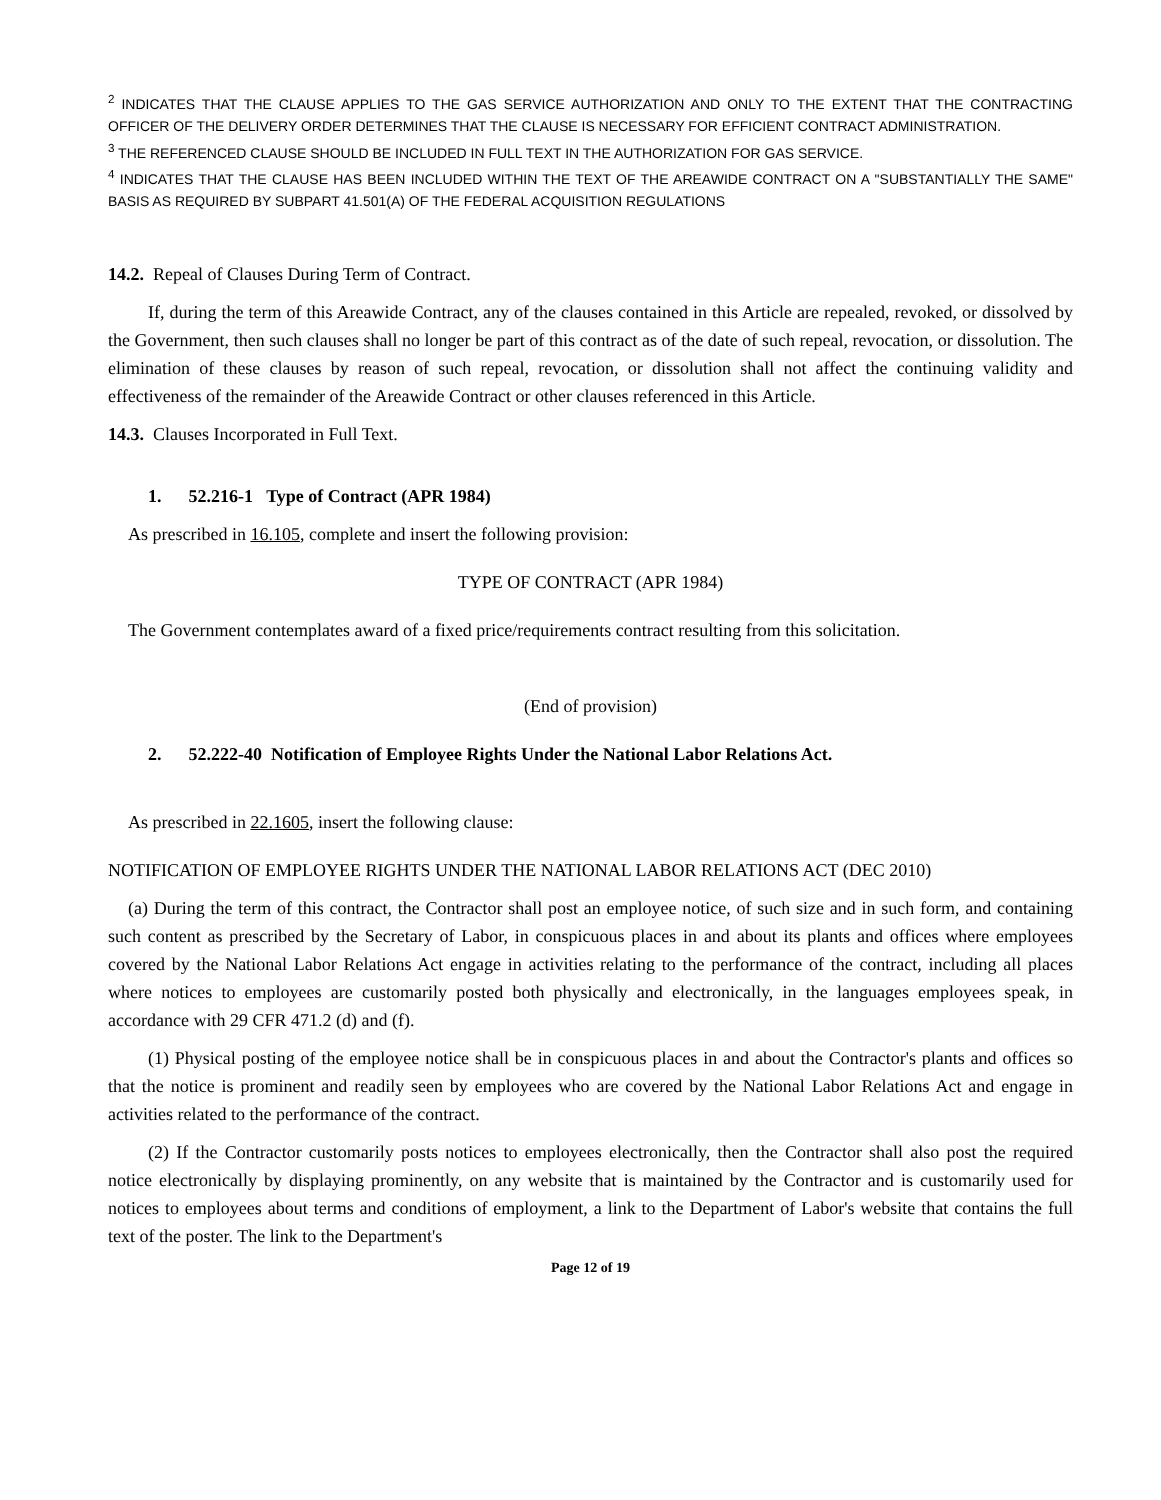<sup>2</sup> INDICATES THAT THE CLAUSE APPLIES TO THE GAS SERVICE AUTHORIZATION AND ONLY TO THE EXTENT THAT THE CONTRACTING OFFICER OF THE DELIVERY ORDER DETERMINES THAT THE CLAUSE IS NECESSARY FOR EFFICIENT CONTRACT ADMINISTRATION.
<sup>3</sup> THE REFERENCED CLAUSE SHOULD BE INCLUDED IN FULL TEXT IN THE AUTHORIZATION FOR GAS SERVICE.
<sup>4</sup> INDICATES THAT THE CLAUSE HAS BEEN INCLUDED WITHIN THE TEXT OF THE AREAWIDE CONTRACT ON A "SUBSTANTIALLY THE SAME" BASIS AS REQUIRED BY SUBPART 41.501(A) OF THE FEDERAL ACQUISITION REGULATIONS
14.2. Repeal of Clauses During Term of Contract.
If, during the term of this Areawide Contract, any of the clauses contained in this Article are repealed, revoked, or dissolved by the Government, then such clauses shall no longer be part of this contract as of the date of such repeal, revocation, or dissolution. The elimination of these clauses by reason of such repeal, revocation, or dissolution shall not affect the continuing validity and effectiveness of the remainder of the Areawide Contract or other clauses referenced in this Article.
14.3. Clauses Incorporated in Full Text.
1. 52.216-1 Type of Contract (APR 1984)
As prescribed in 16.105, complete and insert the following provision:
TYPE OF CONTRACT (APR 1984)
The Government contemplates award of a fixed price/requirements contract resulting from this solicitation.
(End of provision)
2. 52.222-40 Notification of Employee Rights Under the National Labor Relations Act.
As prescribed in 22.1605, insert the following clause:
NOTIFICATION OF EMPLOYEE RIGHTS UNDER THE NATIONAL LABOR RELATIONS ACT (DEC 2010)
(a) During the term of this contract, the Contractor shall post an employee notice, of such size and in such form, and containing such content as prescribed by the Secretary of Labor, in conspicuous places in and about its plants and offices where employees covered by the National Labor Relations Act engage in activities relating to the performance of the contract, including all places where notices to employees are customarily posted both physically and electronically, in the languages employees speak, in accordance with 29 CFR 471.2 (d) and (f).
(1) Physical posting of the employee notice shall be in conspicuous places in and about the Contractor's plants and offices so that the notice is prominent and readily seen by employees who are covered by the National Labor Relations Act and engage in activities related to the performance of the contract.
(2) If the Contractor customarily posts notices to employees electronically, then the Contractor shall also post the required notice electronically by displaying prominently, on any website that is maintained by the Contractor and is customarily used for notices to employees about terms and conditions of employment, a link to the Department of Labor's website that contains the full text of the poster. The link to the Department's
Page 12 of 19